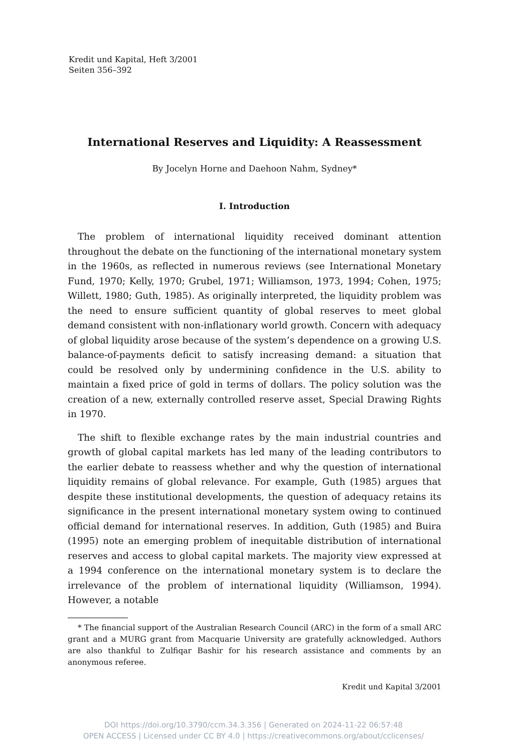Kredit und Kapital, Heft 3/2001
Seiten 356–392
International Reserves and Liquidity: A Reassessment
By Jocelyn Horne and Daehoon Nahm, Sydney*
I. Introduction
The problem of international liquidity received dominant attention throughout the debate on the functioning of the international monetary system in the 1960s, as reflected in numerous reviews (see International Monetary Fund, 1970; Kelly, 1970; Grubel, 1971; Williamson, 1973, 1994; Cohen, 1975; Willett, 1980; Guth, 1985). As originally interpreted, the liquidity problem was the need to ensure sufficient quantity of global reserves to meet global demand consistent with non-inflationary world growth. Concern with adequacy of global liquidity arose because of the system’s dependence on a growing U.S. balance-of-payments deficit to satisfy increasing demand: a situation that could be resolved only by undermining confidence in the U.S. ability to maintain a fixed price of gold in terms of dollars. The policy solution was the creation of a new, externally controlled reserve asset, Special Drawing Rights in 1970.
The shift to flexible exchange rates by the main industrial countries and growth of global capital markets has led many of the leading contributors to the earlier debate to reassess whether and why the question of international liquidity remains of global relevance. For example, Guth (1985) argues that despite these institutional developments, the question of adequacy retains its significance in the present international monetary system owing to continued official demand for international reserves. In addition, Guth (1985) and Buira (1995) note an emerging problem of inequitable distribution of international reserves and access to global capital markets. The majority view expressed at a 1994 conference on the international monetary system is to declare the irrelevance of the problem of international liquidity (Williamson, 1994). However, a notable
* The financial support of the Australian Research Council (ARC) in the form of a small ARC grant and a MURG grant from Macquarie University are gratefully acknowledged. Authors are also thankful to Zulfiqar Bashir for his research assistance and comments by an anonymous referee.
Kredit und Kapital 3/2001
DOI https://doi.org/10.3790/ccm.34.3.356 | Generated on 2024-11-22 06:57:48
OPEN ACCESS | Licensed under CC BY 4.0 | https://creativecommons.org/about/cclicenses/